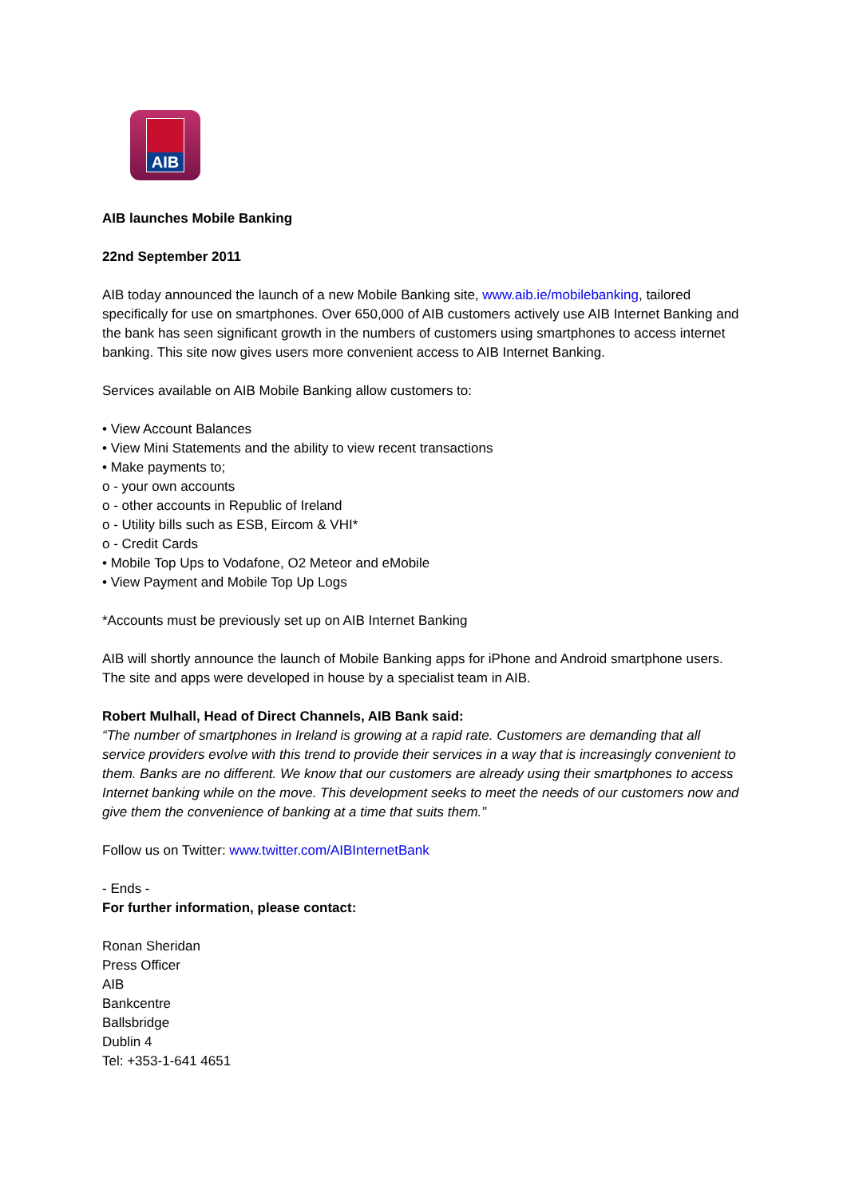AIB
AIB launches Mobile Banking
22nd September 2011
AIB today announced the launch of a new Mobile Banking site, www.aib.ie/mobilebanking, tailored specifically for use on smartphones. Over 650,000 of AIB customers actively use AIB Internet Banking and the bank has seen significant growth in the numbers of customers using smartphones to access internet banking. This site now gives users more convenient access to AIB Internet Banking.
Services available on AIB Mobile Banking allow customers to:
• View Account Balances
• View Mini Statements and the ability to view recent transactions
• Make payments to;
o - your own accounts
o - other accounts in Republic of Ireland
o - Utility bills such as ESB, Eircom & VHI*
o - Credit Cards
• Mobile Top Ups to Vodafone, O2 Meteor and eMobile
• View Payment and Mobile Top Up Logs
*Accounts must be previously set up on AIB Internet Banking
AIB will shortly announce the launch of Mobile Banking apps for iPhone and Android smartphone users. The site and apps were developed in house by a specialist team in AIB.
Robert Mulhall, Head of Direct Channels, AIB Bank said:
“The number of smartphones in Ireland is growing at a rapid rate. Customers are demanding that all service providers evolve with this trend to provide their services in a way that is increasingly convenient to them. Banks are no different. We know that our customers are already using their smartphones to access Internet banking while on the move. This development seeks to meet the needs of our customers now and give them the convenience of banking at a time that suits them.”
Follow us on Twitter: www.twitter.com/AIBInternetBank
- Ends -
For further information, please contact:
Ronan Sheridan
Press Officer
AIB
Bankcentre
Ballsbridge
Dublin 4
Tel: +353-1-641 4651